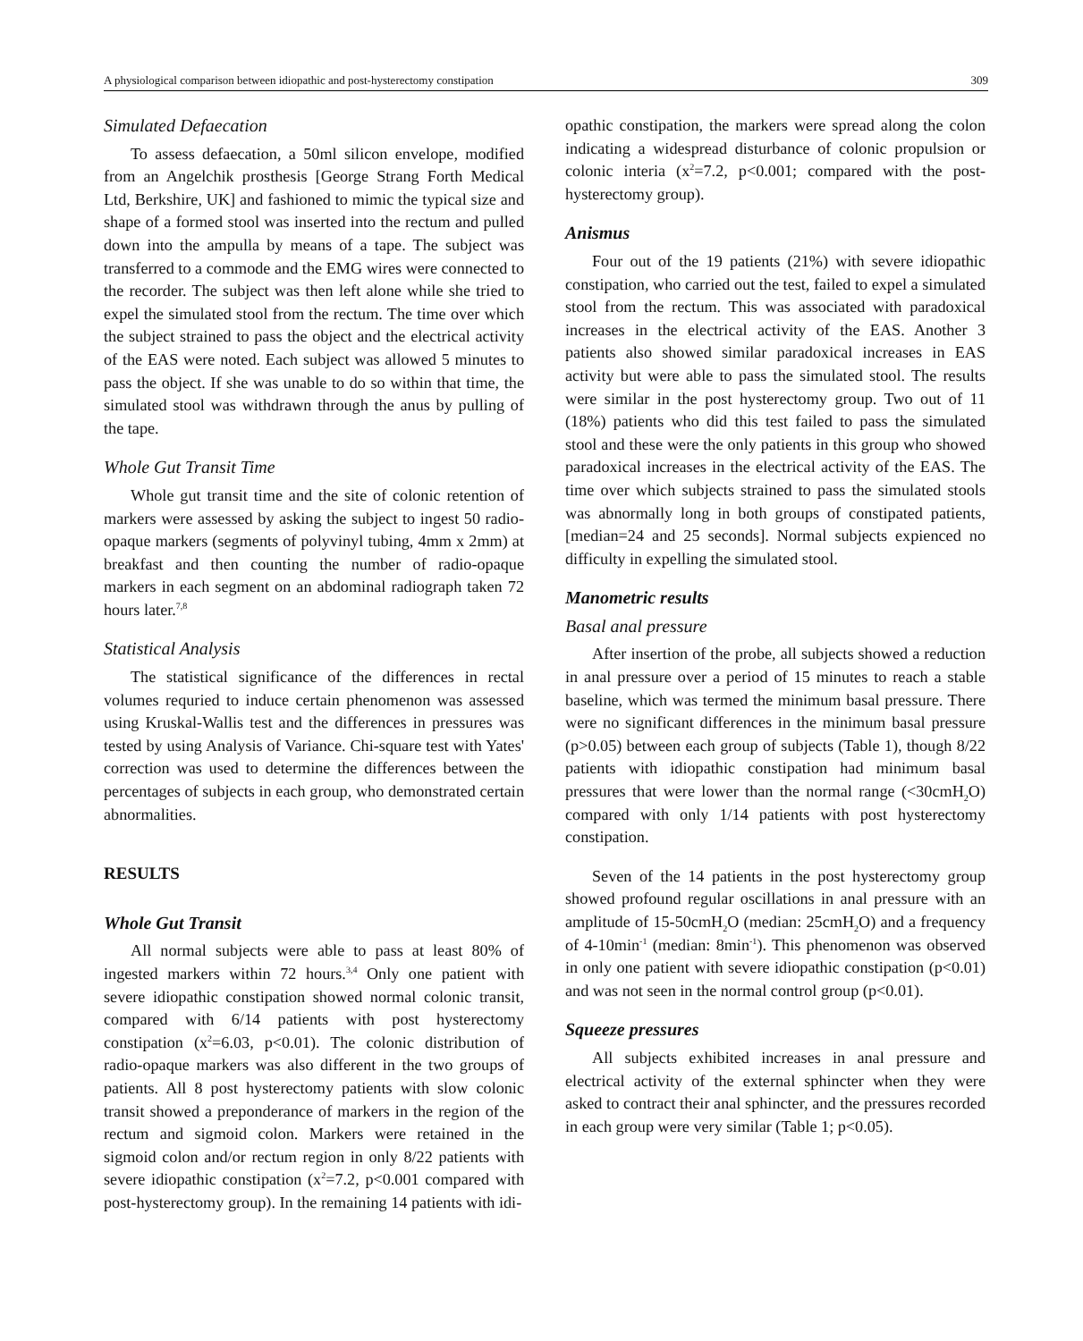A physiological comparison between idiopathic and post-hysterectomy constipation 309
Simulated Defaecation
To assess defaecation, a 50ml silicon envelope, modified from an Angelchik prosthesis [George Strang Forth Medical Ltd, Berkshire, UK] and fashioned to mimic the typical size and shape of a formed stool was inserted into the rectum and pulled down into the ampulla by means of a tape. The subject was transferred to a commode and the EMG wires were connected to the recorder. The subject was then left alone while she tried to expel the simulated stool from the rectum. The time over which the subject strained to pass the object and the electrical activity of the EAS were noted. Each subject was allowed 5 minutes to pass the object. If she was unable to do so within that time, the simulated stool was withdrawn through the anus by pulling of the tape.
Whole Gut Transit Time
Whole gut transit time and the site of colonic retention of markers were assessed by asking the subject to ingest 50 radio-opaque markers (segments of polyvinyl tubing, 4mm x 2mm) at breakfast and then counting the number of radio-opaque markers in each segment on an abdominal radiograph taken 72 hours later.<sup>7,8</sup>
Statistical Analysis
The statistical significance of the differences in rectal volumes requried to induce certain phenomenon was assessed using Kruskal-Wallis test and the differences in pressures was tested by using Analysis of Variance. Chi-square test with Yates' correction was used to determine the differences between the percentages of subjects in each group, who demonstrated certain abnormalities.
RESULTS
Whole Gut Transit
All normal subjects were able to pass at least 80% of ingested markers within 72 hours.<sup>3,4</sup> Only one patient with severe idiopathic constipation showed normal colonic transit, compared with 6/14 patients with post hysterectomy constipation (x<sup>2</sup>=6.03, p<0.01). The colonic distribution of radio-opaque markers was also different in the two groups of patients. All 8 post hysterectomy patients with slow colonic transit showed a preponderance of markers in the region of the rectum and sigmoid colon. Markers were retained in the sigmoid colon and/or rectum region in only 8/22 patients with severe idiopathic constipation (x<sup>2</sup>=7.2, p<0.001 compared with post-hysterectomy group). In the remaining 14 patients with idi-
opathic constipation, the markers were spread along the colon indicating a widespread disturbance of colonic propulsion or colonic interia (x<sup>2</sup>=7.2, p<0.001; compared with the post-hysterectomy group).
Anismus
Four out of the 19 patients (21%) with severe idiopathic constipation, who carried out the test, failed to expel a simulated stool from the rectum. This was associated with paradoxical increases in the electrical activity of the EAS. Another 3 patients also showed similar paradoxical increases in EAS activity but were able to pass the simulated stool. The results were similar in the post hysterectomy group. Two out of 11 (18%) patients who did this test failed to pass the simulated stool and these were the only patients in this group who showed paradoxical increases in the electrical activity of the EAS. The time over which subjects strained to pass the simulated stools was abnormally long in both groups of constipated patients, [median=24 and 25 seconds]. Normal subjects expienced no difficulty in expelling the simulated stool.
Manometric results
Basal anal pressure
After insertion of the probe, all subjects showed a reduction in anal pressure over a period of 15 minutes to reach a stable baseline, which was termed the minimum basal pressure. There were no significant differences in the minimum basal pressure (p>0.05) between each group of subjects (Table 1), though 8/22 patients with idiopathic constipation had minimum basal pressures that were lower than the normal range (<30cmH<sub>2</sub>O) compared with only 1/14 patients with post hysterectomy constipation.
Seven of the 14 patients in the post hysterectomy group showed profound regular oscillations in anal pressure with an amplitude of 15-50cmH<sub>2</sub>O (median: 25cmH<sub>2</sub>O) and a frequency of 4-10min<sup>-1</sup> (median: 8min<sup>-1</sup>). This phenomenon was observed in only one patient with severe idiopathic constipation (p<0.01) and was not seen in the normal control group (p<0.01).
Squeeze pressures
All subjects exhibited increases in anal pressure and electrical activity of the external sphincter when they were asked to contract their anal sphincter, and the pressures recorded in each group were very similar (Table 1; p<0.05).